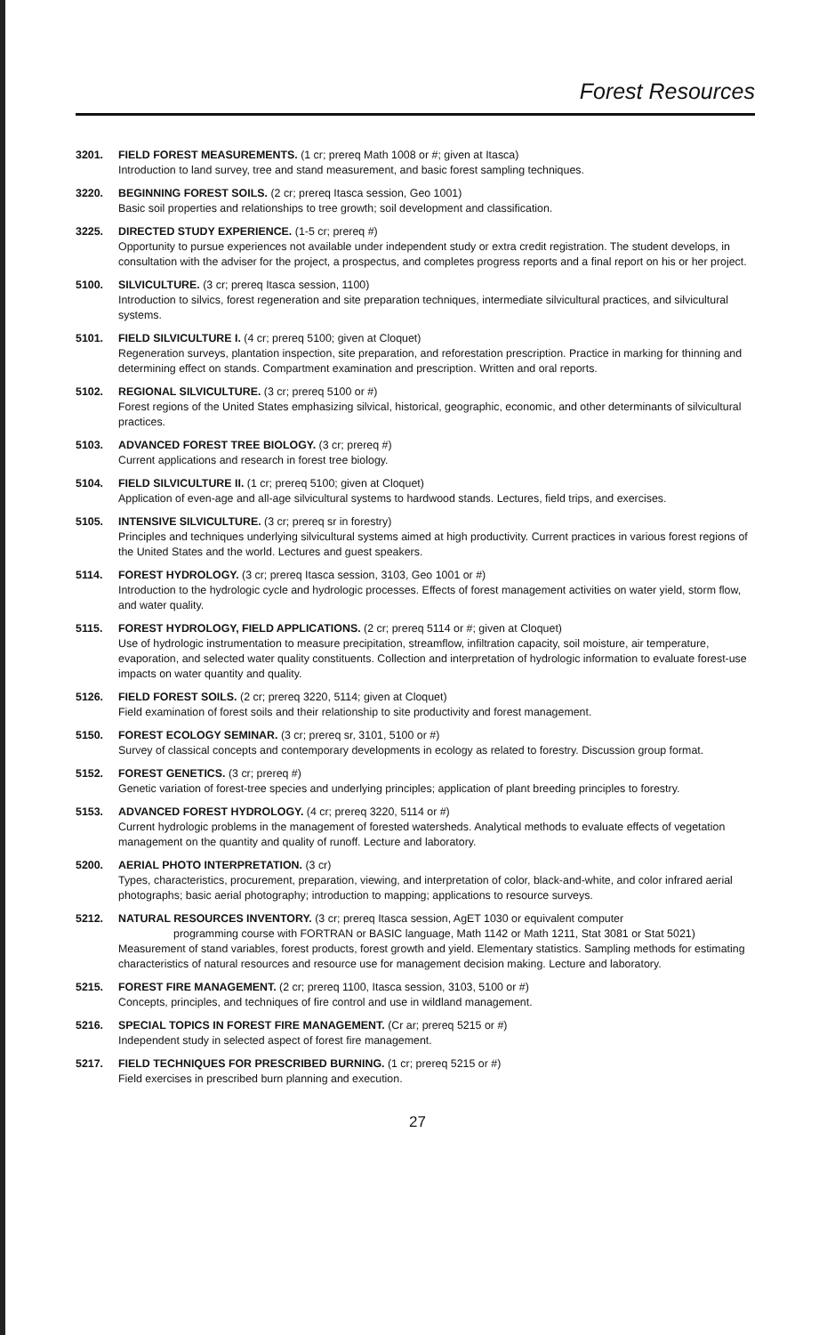Forest Resources
3201. FIELD FOREST MEASUREMENTS. (1 cr; prereq Math 1008 or #; given at Itasca)
Introduction to land survey, tree and stand measurement, and basic forest sampling techniques.
3220. BEGINNING FOREST SOILS. (2 cr; prereq Itasca session, Geo 1001)
Basic soil properties and relationships to tree growth; soil development and classification.
3225. DIRECTED STUDY EXPERIENCE. (1-5 cr; prereq #)
Opportunity to pursue experiences not available under independent study or extra credit registration. The student develops, in consultation with the adviser for the project, a prospectus, and completes progress reports and a final report on his or her project.
5100. SILVICULTURE. (3 cr; prereq Itasca session, 1100)
Introduction to silvics, forest regeneration and site preparation techniques, intermediate silvicultural practices, and silvicultural systems.
5101. FIELD SILVICULTURE I. (4 cr; prereq 5100; given at Cloquet)
Regeneration surveys, plantation inspection, site preparation, and reforestation prescription. Practice in marking for thinning and determining effect on stands. Compartment examination and prescription. Written and oral reports.
5102. REGIONAL SILVICULTURE. (3 cr; prereq 5100 or #)
Forest regions of the United States emphasizing silvical, historical, geographic, economic, and other determinants of silvicultural practices.
5103. ADVANCED FOREST TREE BIOLOGY. (3 cr; prereq #)
Current applications and research in forest tree biology.
5104. FIELD SILVICULTURE II. (1 cr; prereq 5100; given at Cloquet)
Application of even-age and all-age silvicultural systems to hardwood stands. Lectures, field trips, and exercises.
5105. INTENSIVE SILVICULTURE. (3 cr; prereq sr in forestry)
Principles and techniques underlying silvicultural systems aimed at high productivity. Current practices in various forest regions of the United States and the world. Lectures and guest speakers.
5114. FOREST HYDROLOGY. (3 cr; prereq Itasca session, 3103, Geo 1001 or #)
Introduction to the hydrologic cycle and hydrologic processes. Effects of forest management activities on water yield, storm flow, and water quality.
5115. FOREST HYDROLOGY, FIELD APPLICATIONS. (2 cr; prereq 5114 or #; given at Cloquet)
Use of hydrologic instrumentation to measure precipitation, streamflow, infiltration capacity, soil moisture, air temperature, evaporation, and selected water quality constituents. Collection and interpretation of hydrologic information to evaluate forest-use impacts on water quantity and quality.
5126. FIELD FOREST SOILS. (2 cr; prereq 3220, 5114; given at Cloquet)
Field examination of forest soils and their relationship to site productivity and forest management.
5150. FOREST ECOLOGY SEMINAR. (3 cr; prereq sr, 3101, 5100 or #)
Survey of classical concepts and contemporary developments in ecology as related to forestry. Discussion group format.
5152. FOREST GENETICS. (3 cr; prereq #)
Genetic variation of forest-tree species and underlying principles; application of plant breeding principles to forestry.
5153. ADVANCED FOREST HYDROLOGY. (4 cr; prereq 3220, 5114 or #)
Current hydrologic problems in the management of forested watersheds. Analytical methods to evaluate effects of vegetation management on the quantity and quality of runoff. Lecture and laboratory.
5200. AERIAL PHOTO INTERPRETATION. (3 cr)
Types, characteristics, procurement, preparation, viewing, and interpretation of color, black-and-white, and color infrared aerial photographs; basic aerial photography; introduction to mapping; applications to resource surveys.
5212. NATURAL RESOURCES INVENTORY. (3 cr; prereq Itasca session, AgET 1030 or equivalent computer
programming course with FORTRAN or BASIC language, Math 1142 or Math 1211, Stat 3081 or Stat 5021)
Measurement of stand variables, forest products, forest growth and yield. Elementary statistics. Sampling methods for estimating characteristics of natural resources and resource use for management decision making. Lecture and laboratory.
5215. FOREST FIRE MANAGEMENT. (2 cr; prereq 1100, Itasca session, 3103, 5100 or #)
Concepts, principles, and techniques of fire control and use in wildland management.
5216. SPECIAL TOPICS IN FOREST FIRE MANAGEMENT. (Cr ar; prereq 5215 or #)
Independent study in selected aspect of forest fire management.
5217. FIELD TECHNIQUES FOR PRESCRIBED BURNING. (1 cr; prereq 5215 or #)
Field exercises in prescribed burn planning and execution.
27